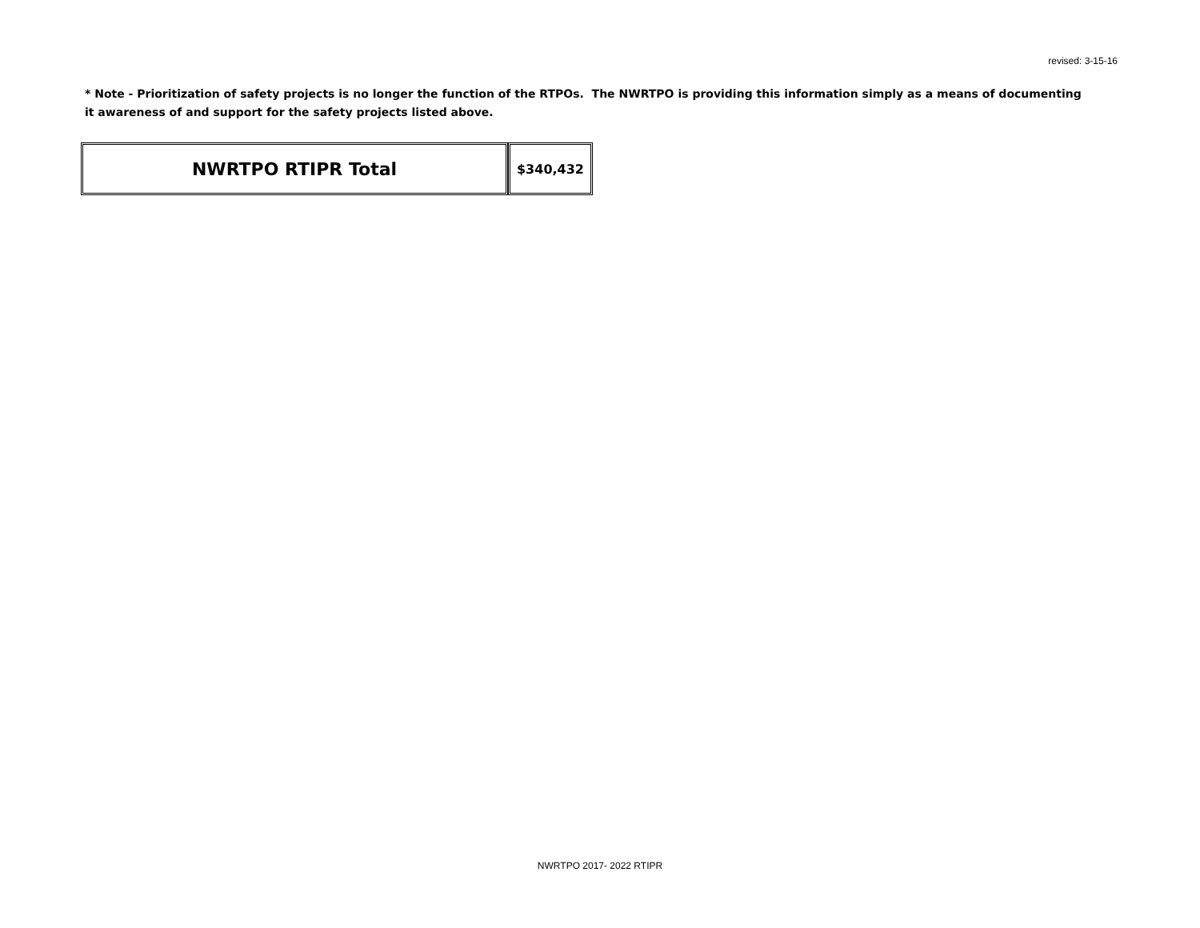revised: 3-15-16
* Note - Prioritization of safety projects is no longer the function of the RTPOs. The NWRTPO is providing this information simply as a means of documenting it awareness of and support for the safety projects listed above.
| NWRTPO RTIPR Total | $340,432 |
NWRTPO 2017- 2022 RTIPR